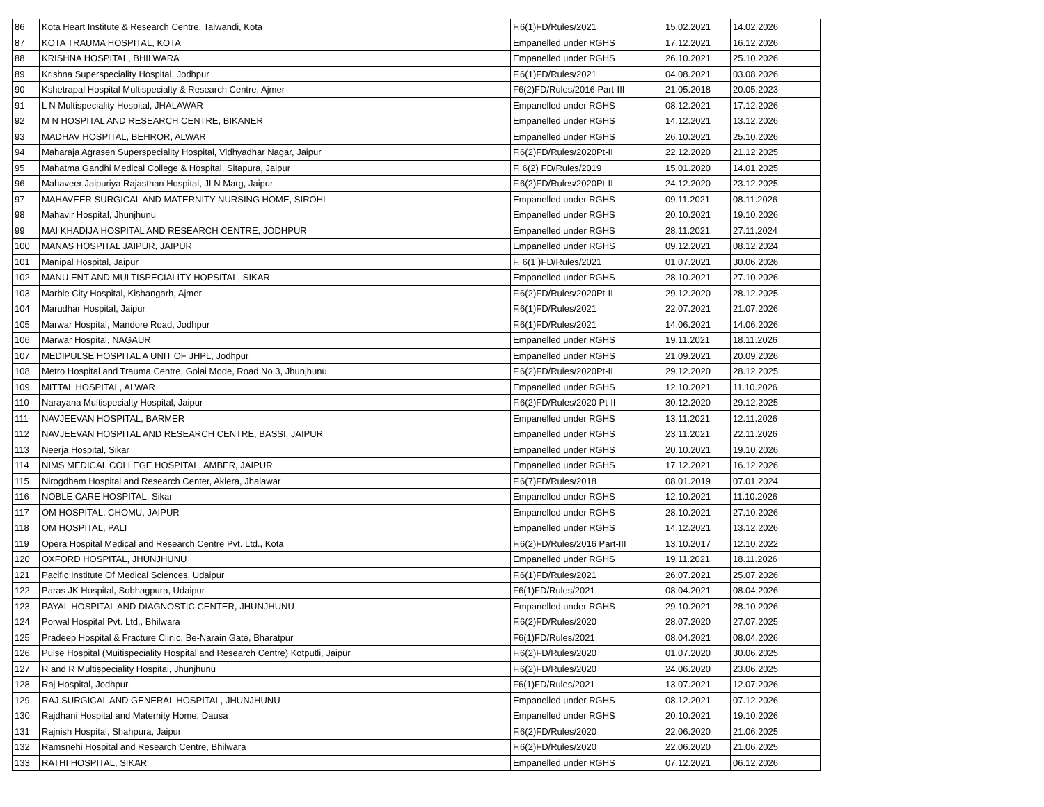| 86 | Kota Heart Institute & Research Centre, Talwandi, Kota | F.6(1)FD/Rules/2021 | 15.02.2021 | 14.02.2026 |
| 87 | KOTA TRAUMA HOSPITAL, KOTA | Empanelled under RGHS | 17.12.2021 | 16.12.2026 |
| 88 | KRISHNA HOSPITAL, BHILWARA | Empanelled under RGHS | 26.10.2021 | 25.10.2026 |
| 89 | Krishna Superspeciality Hospital, Jodhpur | F.6(1)FD/Rules/2021 | 04.08.2021 | 03.08.2026 |
| 90 | Kshetrapal Hospital Multispecialty & Research Centre, Ajmer | F6(2)FD/Rules/2016 Part-III | 21.05.2018 | 20.05.2023 |
| 91 | L N Multispeciality Hospital, JHALAWAR | Empanelled under RGHS | 08.12.2021 | 17.12.2026 |
| 92 | M N HOSPITAL AND RESEARCH CENTRE, BIKANER | Empanelled under RGHS | 14.12.2021 | 13.12.2026 |
| 93 | MADHAV HOSPITAL, BEHROR, ALWAR | Empanelled under RGHS | 26.10.2021 | 25.10.2026 |
| 94 | Maharaja Agrasen Superspeciality Hospital, Vidhyadhar Nagar, Jaipur | F.6(2)FD/Rules/2020Pt-II | 22.12.2020 | 21.12.2025 |
| 95 | Mahatma Gandhi Medical College & Hospital, Sitapura, Jaipur | F. 6(2) FD/Rules/2019 | 15.01.2020 | 14.01.2025 |
| 96 | Mahaveer Jaipuriya Rajasthan Hospital, JLN Marg, Jaipur | F.6(2)FD/Rules/2020Pt-II | 24.12.2020 | 23.12.2025 |
| 97 | MAHAVEER SURGICAL AND MATERNITY NURSING HOME, SIROHI | Empanelled under RGHS | 09.11.2021 | 08.11.2026 |
| 98 | Mahavir Hospital, Jhunjhunu | Empanelled under RGHS | 20.10.2021 | 19.10.2026 |
| 99 | MAI KHADIJA HOSPITAL AND RESEARCH CENTRE, JODHPUR | Empanelled under RGHS | 28.11.2021 | 27.11.2024 |
| 100 | MANAS HOSPITAL JAIPUR, JAIPUR | Empanelled under RGHS | 09.12.2021 | 08.12.2024 |
| 101 | Manipal Hospital, Jaipur | F. 6(1 )FD/Rules/2021 | 01.07.2021 | 30.06.2026 |
| 102 | MANU ENT AND MULTISPECIALITY HOPSITAL, SIKAR | Empanelled under RGHS | 28.10.2021 | 27.10.2026 |
| 103 | Marble City Hospital, Kishangarh, Ajmer | F.6(2)FD/Rules/2020Pt-II | 29.12.2020 | 28.12.2025 |
| 104 | Marudhar Hospital, Jaipur | F.6(1)FD/Rules/2021 | 22.07.2021 | 21.07.2026 |
| 105 | Marwar Hospital, Mandore Road, Jodhpur | F.6(1)FD/Rules/2021 | 14.06.2021 | 14.06.2026 |
| 106 | Marwar Hospital, NAGAUR | Empanelled under RGHS | 19.11.2021 | 18.11.2026 |
| 107 | MEDIPULSE HOSPITAL A UNIT OF JHPL, Jodhpur | Empanelled under RGHS | 21.09.2021 | 20.09.2026 |
| 108 | Metro Hospital and Trauma Centre, Golai Mode, Road No 3, Jhunjhunu | F.6(2)FD/Rules/2020Pt-II | 29.12.2020 | 28.12.2025 |
| 109 | MITTAL HOSPITAL, ALWAR | Empanelled under RGHS | 12.10.2021 | 11.10.2026 |
| 110 | Narayana Multispecialty Hospital, Jaipur | F.6(2)FD/Rules/2020 Pt-II | 30.12.2020 | 29.12.2025 |
| 111 | NAVJEEVAN HOSPITAL, BARMER | Empanelled under RGHS | 13.11.2021 | 12.11.2026 |
| 112 | NAVJEEVAN HOSPITAL AND RESEARCH CENTRE, BASSI, JAIPUR | Empanelled under RGHS | 23.11.2021 | 22.11.2026 |
| 113 | Neerja Hospital, Sikar | Empanelled under RGHS | 20.10.2021 | 19.10.2026 |
| 114 | NIMS MEDICAL COLLEGE HOSPITAL, AMBER, JAIPUR | Empanelled under RGHS | 17.12.2021 | 16.12.2026 |
| 115 | Nirogdham Hospital and Research Center, Aklera, Jhalawar | F.6(7)FD/Rules/2018 | 08.01.2019 | 07.01.2024 |
| 116 | NOBLE CARE HOSPITAL, Sikar | Empanelled under RGHS | 12.10.2021 | 11.10.2026 |
| 117 | OM HOSPITAL, CHOMU, JAIPUR | Empanelled under RGHS | 28.10.2021 | 27.10.2026 |
| 118 | OM HOSPITAL, PALI | Empanelled under RGHS | 14.12.2021 | 13.12.2026 |
| 119 | Opera Hospital Medical and Research Centre Pvt. Ltd., Kota | F.6(2)FD/Rules/2016 Part-III | 13.10.2017 | 12.10.2022 |
| 120 | OXFORD HOSPITAL, JHUNJHUNU | Empanelled under RGHS | 19.11.2021 | 18.11.2026 |
| 121 | Pacific Institute Of Medical Sciences, Udaipur | F.6(1)FD/Rules/2021 | 26.07.2021 | 25.07.2026 |
| 122 | Paras JK Hospital, Sobhagpura, Udaipur | F6(1)FD/Rules/2021 | 08.04.2021 | 08.04.2026 |
| 123 | PAYAL HOSPITAL AND DIAGNOSTIC CENTER, JHUNJHUNU | Empanelled under RGHS | 29.10.2021 | 28.10.2026 |
| 124 | Porwal Hospital Pvt. Ltd., Bhilwara | F.6(2)FD/Rules/2020 | 28.07.2020 | 27.07.2025 |
| 125 | Pradeep Hospital & Fracture Clinic, Be-Narain Gate, Bharatpur | F6(1)FD/Rules/2021 | 08.04.2021 | 08.04.2026 |
| 126 | Pulse Hospital (Muitispeciality Hospital and Research Centre) Kotputli, Jaipur | F.6(2)FD/Rules/2020 | 01.07.2020 | 30.06.2025 |
| 127 | R and R Multispeciality Hospital, Jhunjhunu | F.6(2)FD/Rules/2020 | 24.06.2020 | 23.06.2025 |
| 128 | Raj Hospital, Jodhpur | F6(1)FD/Rules/2021 | 13.07.2021 | 12.07.2026 |
| 129 | RAJ SURGICAL AND GENERAL HOSPITAL, JHUNJHUNU | Empanelled under RGHS | 08.12.2021 | 07.12.2026 |
| 130 | Rajdhani Hospital and Maternity Home, Dausa | Empanelled under RGHS | 20.10.2021 | 19.10.2026 |
| 131 | Rajnish Hospital, Shahpura, Jaipur | F.6(2)FD/Rules/2020 | 22.06.2020 | 21.06.2025 |
| 132 | Ramsnehi Hospital and Research Centre, Bhilwara | F.6(2)FD/Rules/2020 | 22.06.2020 | 21.06.2025 |
| 133 | RATHI HOSPITAL, SIKAR | Empanelled under RGHS | 07.12.2021 | 06.12.2026 |